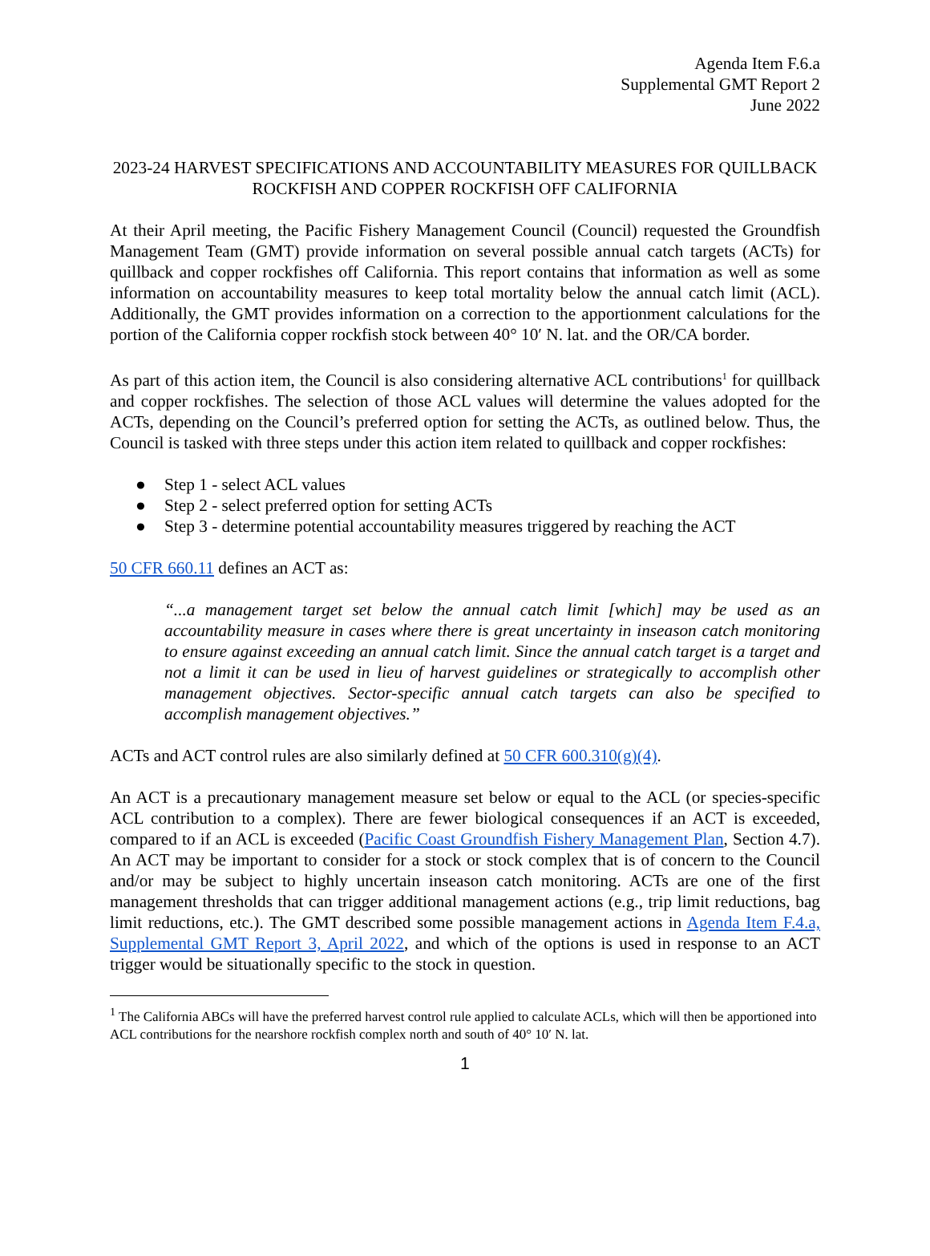Agenda Item F.6.a
Supplemental GMT Report 2
June 2022
2023-24 HARVEST SPECIFICATIONS AND ACCOUNTABILITY MEASURES FOR QUILLBACK ROCKFISH AND COPPER ROCKFISH OFF CALIFORNIA
At their April meeting, the Pacific Fishery Management Council (Council) requested the Groundfish Management Team (GMT) provide information on several possible annual catch targets (ACTs) for quillback and copper rockfishes off California. This report contains that information as well as some information on accountability measures to keep total mortality below the annual catch limit (ACL). Additionally, the GMT provides information on a correction to the apportionment calculations for the portion of the California copper rockfish stock between 40° 10′ N. lat. and the OR/CA border.
As part of this action item, the Council is also considering alternative ACL contributions<sup>1</sup> for quillback and copper rockfishes. The selection of those ACL values will determine the values adopted for the ACTs, depending on the Council’s preferred option for setting the ACTs, as outlined below. Thus, the Council is tasked with three steps under this action item related to quillback and copper rockfishes:
● Step 1 - select ACL values
● Step 2 - select preferred option for setting ACTs
● Step 3 - determine potential accountability measures triggered by reaching the ACT
50 CFR 660.11 defines an ACT as:
“...a management target set below the annual catch limit [which] may be used as an accountability measure in cases where there is great uncertainty in inseason catch monitoring to ensure against exceeding an annual catch limit. Since the annual catch target is a target and not a limit it can be used in lieu of harvest guidelines or strategically to accomplish other management objectives. Sector-specific annual catch targets can also be specified to accomplish management objectives.”
ACTs and ACT control rules are also similarly defined at 50 CFR 600.310(g)(4).
An ACT is a precautionary management measure set below or equal to the ACL (or species-specific ACL contribution to a complex). There are fewer biological consequences if an ACT is exceeded, compared to if an ACL is exceeded (Pacific Coast Groundfish Fishery Management Plan, Section 4.7). An ACT may be important to consider for a stock or stock complex that is of concern to the Council and/or may be subject to highly uncertain inseason catch monitoring. ACTs are one of the first management thresholds that can trigger additional management actions (e.g., trip limit reductions, bag limit reductions, etc.). The GMT described some possible management actions in Agenda Item F.4.a, Supplemental GMT Report 3, April 2022, and which of the options is used in response to an ACT trigger would be situationally specific to the stock in question.
<sup>1</sup> The California ABCs will have the preferred harvest control rule applied to calculate ACLs, which will then be apportioned into ACL contributions for the nearshore rockfish complex north and south of 40° 10′ N. lat.
1